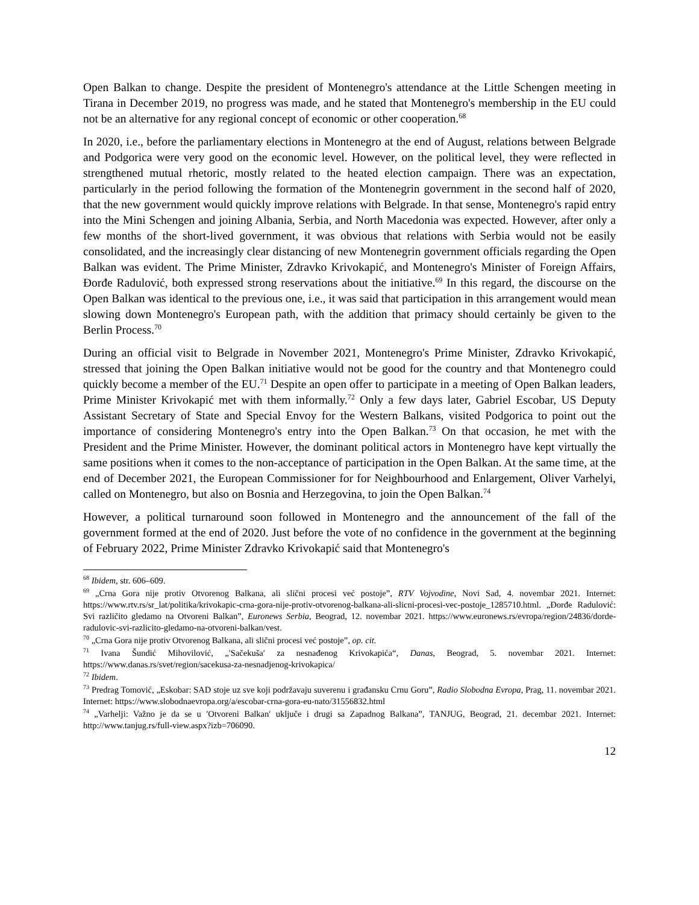Open Balkan to change. Despite the president of Montenegro's attendance at the Little Schengen meeting in Tirana in December 2019, no progress was made, and he stated that Montenegro's membership in the EU could not be an alternative for any regional concept of economic or other cooperation.<sup>68</sup>
In 2020, i.e., before the parliamentary elections in Montenegro at the end of August, relations between Belgrade and Podgorica were very good on the economic level. However, on the political level, they were reflected in strengthened mutual rhetoric, mostly related to the heated election campaign. There was an expectation, particularly in the period following the formation of the Montenegrin government in the second half of 2020, that the new government would quickly improve relations with Belgrade. In that sense, Montenegro's rapid entry into the Mini Schengen and joining Albania, Serbia, and North Macedonia was expected. However, after only a few months of the short-lived government, it was obvious that relations with Serbia would not be easily consolidated, and the increasingly clear distancing of new Montenegrin government officials regarding the Open Balkan was evident. The Prime Minister, Zdravko Krivokapić, and Montenegro's Minister of Foreign Affairs, Đorđe Radulović, both expressed strong reservations about the initiative.<sup>69</sup> In this regard, the discourse on the Open Balkan was identical to the previous one, i.e., it was said that participation in this arrangement would mean slowing down Montenegro's European path, with the addition that primacy should certainly be given to the Berlin Process.<sup>70</sup>
During an official visit to Belgrade in November 2021, Montenegro's Prime Minister, Zdravko Krivokapić, stressed that joining the Open Balkan initiative would not be good for the country and that Montenegro could quickly become a member of the EU.<sup>71</sup> Despite an open offer to participate in a meeting of Open Balkan leaders, Prime Minister Krivokapić met with them informally.<sup>72</sup> Only a few days later, Gabriel Escobar, US Deputy Assistant Secretary of State and Special Envoy for the Western Balkans, visited Podgorica to point out the importance of considering Montenegro's entry into the Open Balkan.<sup>73</sup> On that occasion, he met with the President and the Prime Minister. However, the dominant political actors in Montenegro have kept virtually the same positions when it comes to the non-acceptance of participation in the Open Balkan. At the same time, at the end of December 2021, the European Commissioner for for Neighbourhood and Enlargement, Oliver Varhelyi, called on Montenegro, but also on Bosnia and Herzegovina, to join the Open Balkan.<sup>74</sup>
However, a political turnaround soon followed in Montenegro and the announcement of the fall of the government formed at the end of 2020. Just before the vote of no confidence in the government at the beginning of February 2022, Prime Minister Zdravko Krivokapić said that Montenegro's
<sup>68</sup> Ibidem, str. 606–609.
<sup>69</sup> „Crna Gora nije protiv Otvorenog Balkana, ali slični procesi već postoje”, RTV Vojvodine, Novi Sad, 4. novembar 2021. Internet: https://www.rtv.rs/sr_lat/politika/krivokapic-crna-gora-nije-protiv-otvorenog-balkana-ali-slicni-procesi-vec-postoje_1285710.html. „Đorđe Radulović: Svi različito gledamo na Otvoreni Balkan”, Euronews Serbia, Beograd, 12. novembar 2021. https://www.euronews.rs/evropa/region/24836/dorde-radulovic-svi-razlicito-gledamo-na-otvoreni-balkan/vest.
<sup>70</sup> „Crna Gora nije protiv Otvorenog Balkana, ali slični procesi već postoje”, op. cit.
<sup>71</sup> Ivana Šundić Mihovilović, „′Sačekuša′ za nesnađenog Krivokapića“, Danas, Beograd, 5. novembar 2021. Internet: https://www.danas.rs/svet/region/sacekusa-za-nesnadjenog-krivokapica/
<sup>72</sup> Ibidem.
<sup>73</sup> Predrag Tomović, „Eskobar: SAD stoje uz sve koji podržavaju suverenu i građansku Crnu Goru”, Radio Slobodna Evropa, Prag, 11. novembar 2021. Internet: https://www.slobodnaevropa.org/a/escobar-crna-gora-eu-nato/31556832.html
<sup>74</sup> „Varhelji: Važno je da se u ′Otvoreni Balkan′ uključe i drugi sa Zapadnog Balkana”, TANJUG, Beograd, 21. decembar 2021. Internet: http://www.tanjug.rs/full-view.aspx?izb=706090.
12